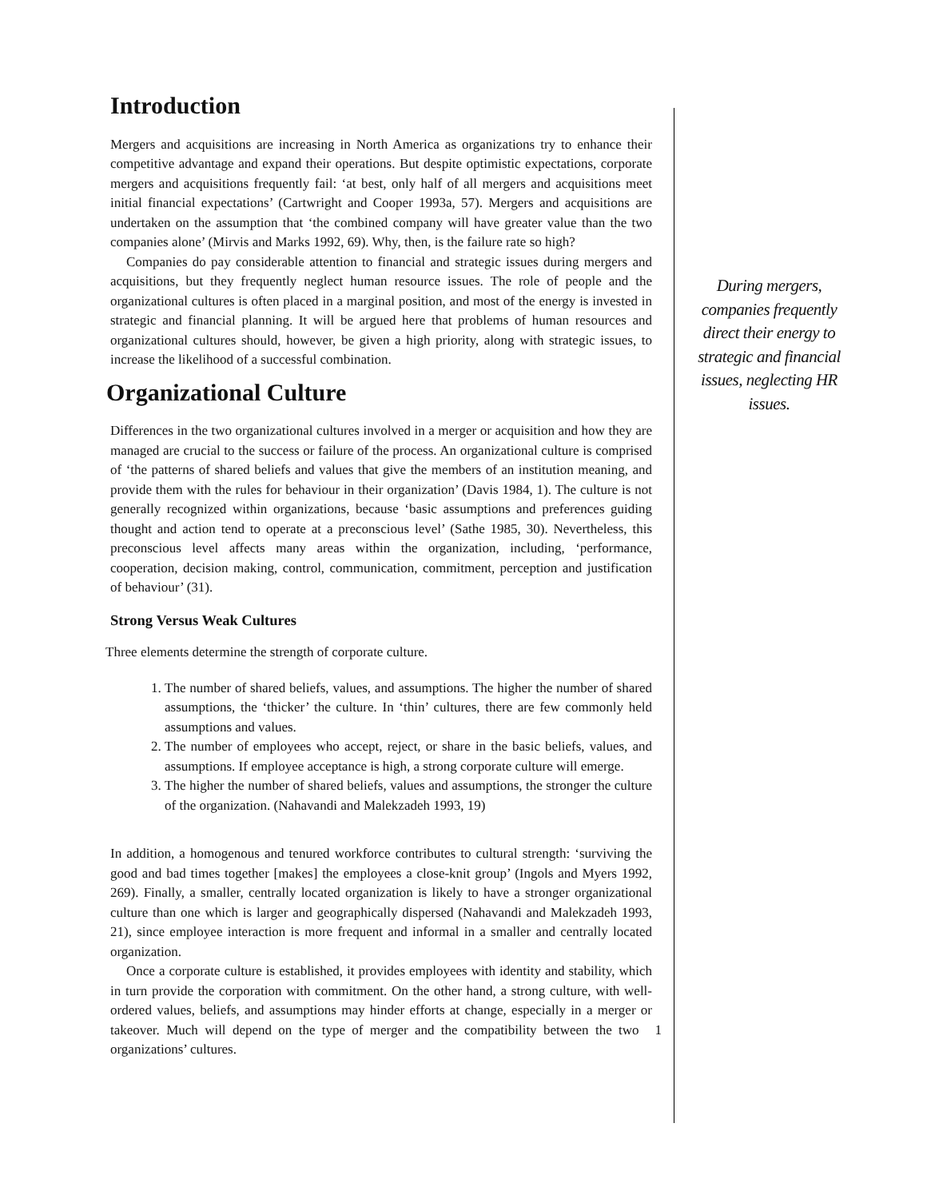Introduction
Mergers and acquisitions are increasing in North America as organizations try to enhance their competitive advantage and expand their operations. But despite optimistic expectations, corporate mergers and acquisitions frequently fail: ‘at best, only half of all mergers and acquisitions meet initial financial expectations’ (Cartwright and Cooper 1993a, 57). Mergers and acquisitions are undertaken on the assumption that ‘the combined company will have greater value than the two companies alone’ (Mirvis and Marks 1992, 69). Why, then, is the failure rate so high?
Companies do pay considerable attention to financial and strategic issues during mergers and acquisitions, but they frequently neglect human resource issues. The role of people and the organizational cultures is often placed in a marginal position, and most of the energy is invested in strategic and financial planning. It will be argued here that problems of human resources and organizational cultures should, however, be given a high priority, along with strategic issues, to increase the likelihood of a successful combination.
Organizational Culture
Differences in the two organizational cultures involved in a merger or acquisition and how they are managed are crucial to the success or failure of the process. An organizational culture is comprised of ‘the patterns of shared beliefs and values that give the members of an institution meaning, and provide them with the rules for behaviour in their organization’ (Davis 1984, 1). The culture is not generally recognized within organizations, because ‘basic assumptions and preferences guiding thought and action tend to operate at a preconscious level’ (Sathe 1985, 30). Nevertheless, this preconscious level affects many areas within the organization, including, ‘performance, cooperation, decision making, control, communication, commitment, perception and justification of behaviour’ (31).
Strong Versus Weak Cultures
Three elements determine the strength of corporate culture.
1. The number of shared beliefs, values, and assumptions. The higher the number of shared assumptions, the ‘thicker’ the culture. In ‘thin’ cultures, there are few commonly held assumptions and values.
2. The number of employees who accept, reject, or share in the basic beliefs, values, and assumptions. If employee acceptance is high, a strong corporate culture will emerge.
3. The higher the number of shared beliefs, values and assumptions, the stronger the culture of the organization. (Nahavandi and Malekzadeh 1993, 19)
In addition, a homogenous and tenured workforce contributes to cultural strength: ‘surviving the good and bad times together [makes] the employees a close-knit group’ (Ingols and Myers 1992, 269). Finally, a smaller, centrally located organization is likely to have a stronger organizational culture than one which is larger and geographically dispersed (Nahavandi and Malekzadeh 1993, 21), since employee interaction is more frequent and informal in a smaller and centrally located organization.
Once a corporate culture is established, it provides employees with identity and stability, which in turn provide the corporation with commitment. On the other hand, a strong culture, with well-ordered values, beliefs, and assumptions may hinder efforts at change, especially in a merger or takeover. Much will depend on the type of merger and the 1 compatibility between the two organizations’ cultures.
During mergers, companies frequently direct their energy to strategic and financial issues, neglecting HR issues.